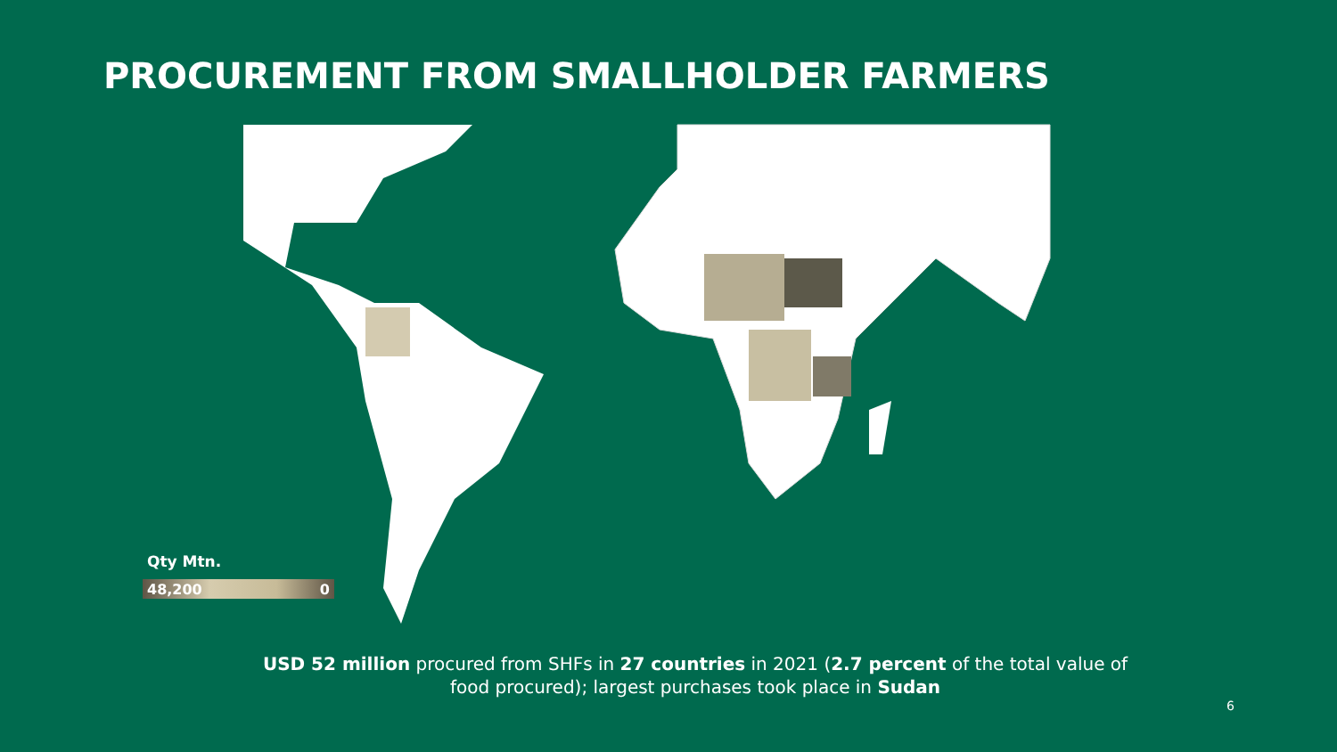PROCUREMENT FROM SMALLHOLDER FARMERS
Qty Mtn.
48,200 0
USD 52 million procured from SHFs in 27 countries in 2021 (2.7 percent of the total value of food procured); largest purchases took place in Sudan
6